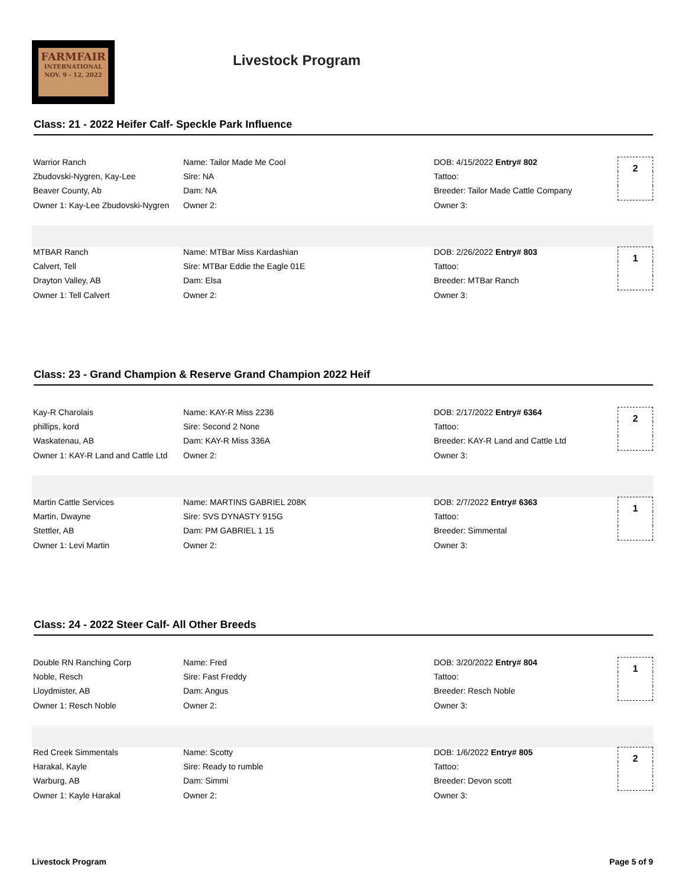FARMFAIR
INTERNATIONAL
NOV. 9 - 12, 2022
Livestock Program
Class: 21 - 2022 Heifer Calf- Speckle Park Influence
| Warrior Ranch | Name: Tailor Made Me Cool | DOB: 4/15/2022 Entry# 802 | 2 |
| Zbudovski-Nygren, Kay-Lee | Sire: NA | Tattoo: | |
| Beaver County, Ab | Dam: NA | Breeder: Tailor Made Cattle Company | |
| Owner 1: Kay-Lee Zbudovski-Nygren | Owner 2: | Owner 3: | |
| MTBAR Ranch | Name: MTBar Miss Kardashian | DOB: 2/26/2022 Entry# 803 | 1 |
| Calvert, Tell | Sire: MTBar Eddie the Eagle 01E | Tattoo: | |
| Drayton Valley, AB | Dam: Elsa | Breeder: MTBar Ranch | |
| Owner 1: Tell Calvert | Owner 2: | Owner 3: | |
Class: 23 - Grand Champion & Reserve Grand Champion 2022 Heif
| Kay-R Charolais | Name: KAY-R Miss 2236 | DOB: 2/17/2022 Entry# 6364 | 2 |
| phillips, kord | Sire: Second 2 None | Tattoo: | |
| Waskatenau, AB | Dam: KAY-R Miss 336A | Breeder: KAY-R Land and Cattle Ltd | |
| Owner 1: KAY-R Land and Cattle Ltd | Owner 2: | Owner 3: | |
| Martin Cattle Services | Name: MARTINS GABRIEL 208K | DOB: 2/7/2022 Entry# 6363 | 1 |
| Martin, Dwayne | Sire: SVS DYNASTY 915G | Tattoo: | |
| Stettler, AB | Dam: PM GABRIEL 1 15 | Breeder: Simmental | |
| Owner 1: Levi Martin | Owner 2: | Owner 3: | |
Class: 24 - 2022 Steer Calf- All Other Breeds
| Double RN Ranching Corp | Name: Fred | DOB: 3/20/2022 Entry# 804 | 1 |
| Noble, Resch | Sire: Fast Freddy | Tattoo: | |
| Lloydmister, AB | Dam: Angus | Breeder: Resch Noble | |
| Owner 1: Resch Noble | Owner 2: | Owner 3: | |
| Red Creek Simmentals | Name: Scotty | DOB: 1/6/2022 Entry# 805 | 2 |
| Harakal, Kayle | Sire: Ready to rumble | Tattoo: | |
| Warburg, AB | Dam: Simmi | Breeder: Devon scott | |
| Owner 1: Kayle Harakal | Owner 2: | Owner 3: | |
Livestock Program Page 5 of 9